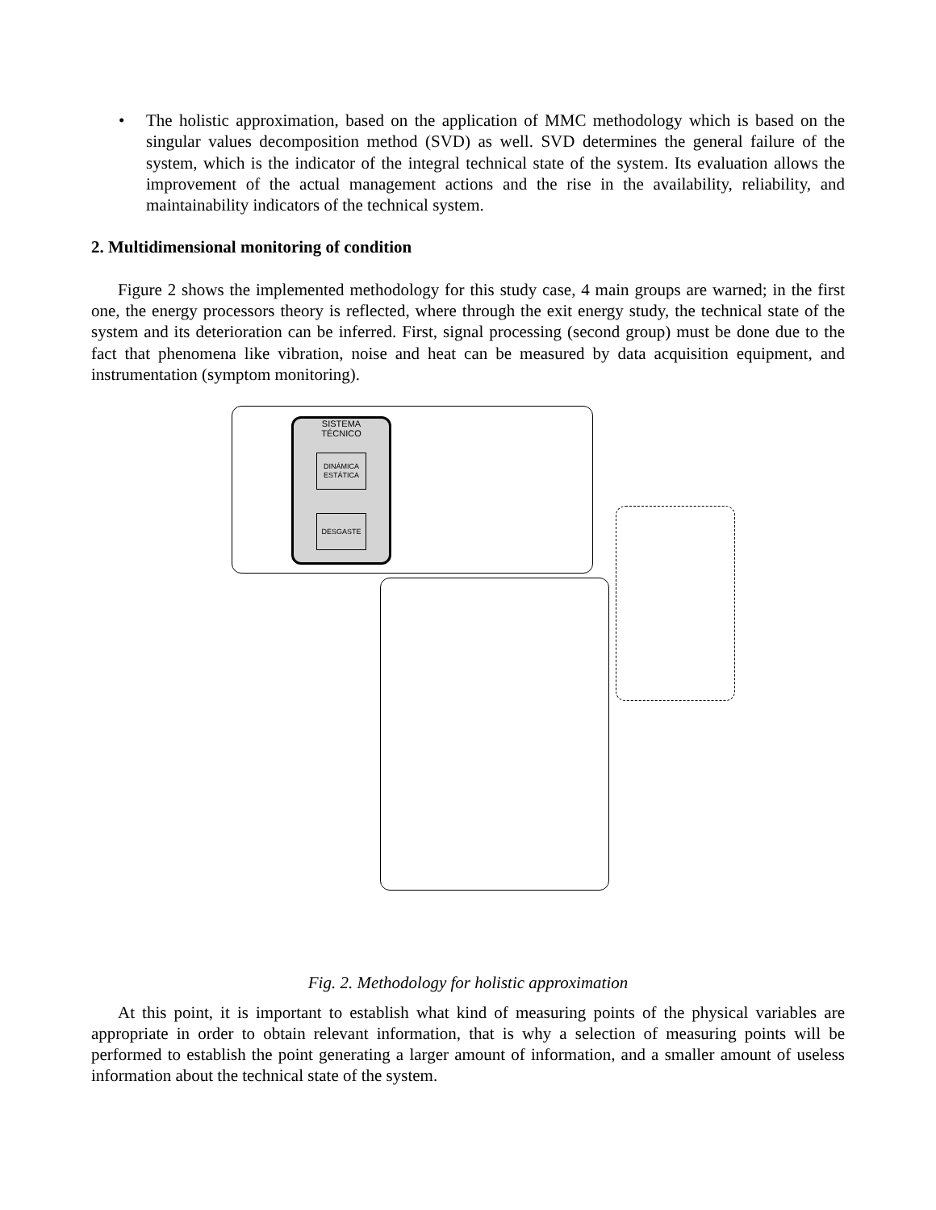• The holistic approximation, based on the application of MMC methodology which is based on the singular values decomposition method (SVD) as well. SVD determines the general failure of the system, which is the indicator of the integral technical state of the system. Its evaluation allows the improvement of the actual management actions and the rise in the availability, reliability, and maintainability indicators of the technical system.
2. Multidimensional monitoring of condition
Figure 2 shows the implemented methodology for this study case, 4 main groups are warned; in the first one, the energy processors theory is reflected, where through the exit energy study, the technical state of the system and its deterioration can be inferred. First, signal processing (second group) must be done due to the fact that phenomena like vibration, noise and heat can be measured by data acquisition equipment, and instrumentation (symptom monitoring).
SISTEMA
TÉCNICO
DINÁMICA
ESTÁTICA
DESGASTE
Fig. 2. Methodology for holistic approximation
At this point, it is important to establish what kind of measuring points of the physical variables are appropriate in order to obtain relevant information, that is why a selection of measuring points will be performed to establish the point generating a larger amount of information, and a smaller amount of useless information about the technical state of the system.